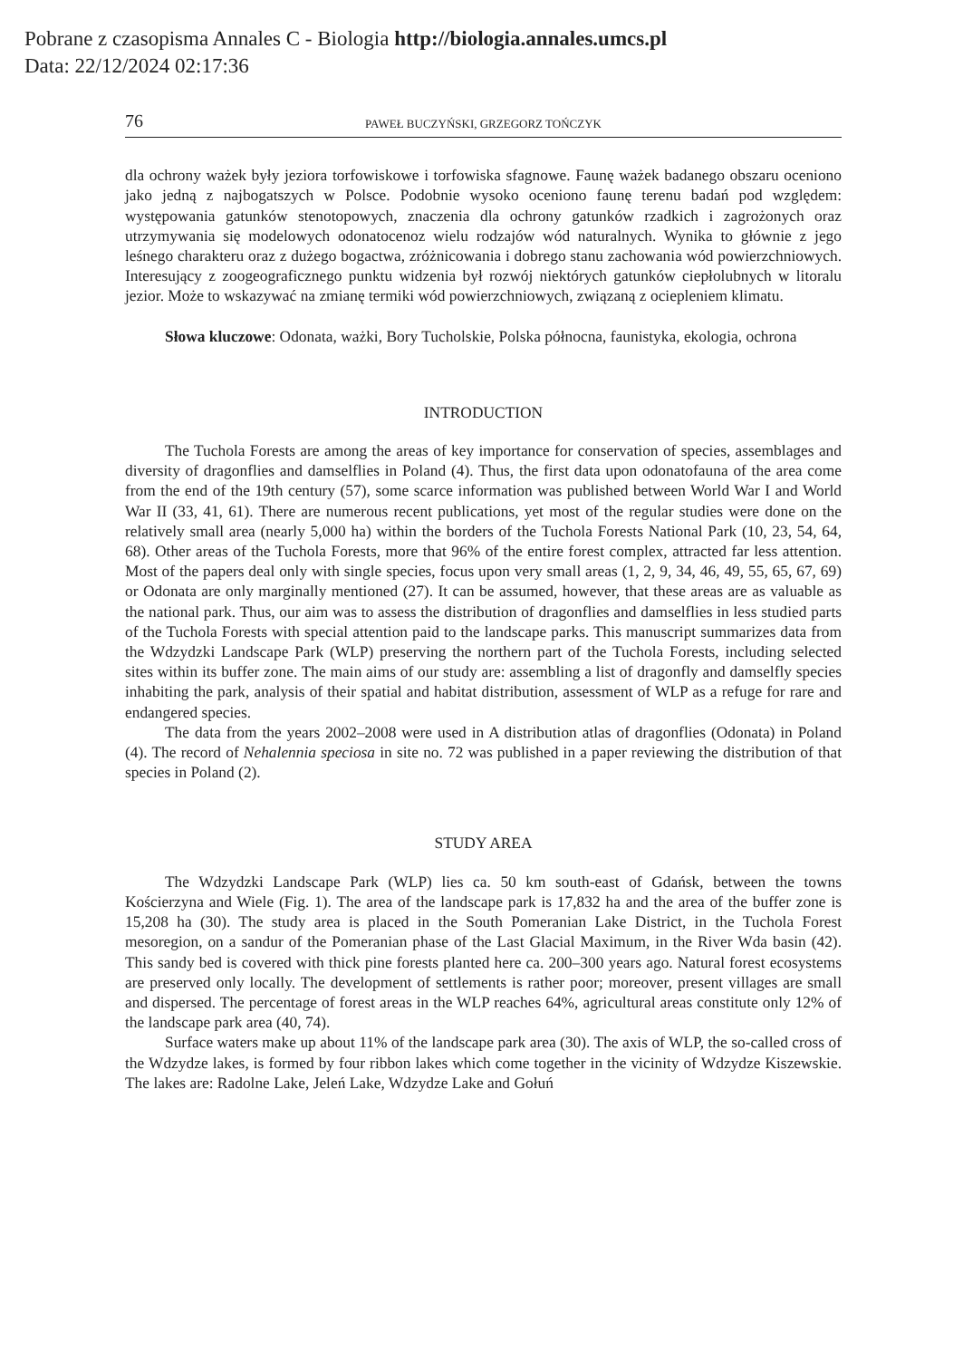Pobrane z czasopisma Annales C - Biologia http://biologia.annales.umcs.pl
Data: 22/12/2024 02:17:36
76 PAWEŁ BUCZYŃSKI, GRZEGORZ TOŃCZYK
dla ochrony ważek były jeziora torfowiskowe i torfowiska sfagnowe. Faunę ważek badanego obszaru oceniono jako jedną z najbogatszych w Polsce. Podobnie wysoko oceniono faunę terenu badań pod względem: występowania gatunków stenotopowych, znaczenia dla ochrony gatunków rzadkich i zagrożonych oraz utrzymywania się modelowych odonatocenoz wielu rodzajów wód naturalnych. Wynika to głównie z jego leśnego charakteru oraz z dużego bogactwa, zróżnicowania i dobrego stanu zachowania wód powierzchniowych. Interesujący z zoogeograficznego punktu widzenia był rozwój niektórych gatunków ciepłolubnych w litoralu jezior. Może to wskazywać na zmianę termiki wód powierzchniowych, związaną z ociepleniem klimatu.
Słowa kluczowe: Odonata, ważki, Bory Tucholskie, Polska północna, faunistyka, ekologia, ochrona
INTRODUCTION
The Tuchola Forests are among the areas of key importance for conservation of species, assemblages and diversity of dragonflies and damselflies in Poland (4). Thus, the first data upon odonatofauna of the area come from the end of the 19th century (57), some scarce information was published between World War I and World War II (33, 41, 61). There are numerous recent publications, yet most of the regular studies were done on the relatively small area (nearly 5,000 ha) within the borders of the Tuchola Forests National Park (10, 23, 54, 64, 68). Other areas of the Tuchola Forests, more that 96% of the entire forest complex, attracted far less attention. Most of the papers deal only with single species, focus upon very small areas (1, 2, 9, 34, 46, 49, 55, 65, 67, 69) or Odonata are only marginally mentioned (27). It can be assumed, however, that these areas are as valuable as the national park. Thus, our aim was to assess the distribution of dragonflies and damselflies in less studied parts of the Tuchola Forests with special attention paid to the landscape parks. This manuscript summarizes data from the Wdzydzki Landscape Park (WLP) preserving the northern part of the Tuchola Forests, including selected sites within its buffer zone. The main aims of our study are: assembling a list of dragonfly and damselfly species inhabiting the park, analysis of their spatial and habitat distribution, assessment of WLP as a refuge for rare and endangered species.
The data from the years 2002–2008 were used in A distribution atlas of dragonflies (Odonata) in Poland (4). The record of Nehalennia speciosa in site no. 72 was published in a paper reviewing the distribution of that species in Poland (2).
STUDY AREA
The Wdzydzki Landscape Park (WLP) lies ca. 50 km south-east of Gdańsk, between the towns Kościerzyna and Wiele (Fig. 1). The area of the landscape park is 17,832 ha and the area of the buffer zone is 15,208 ha (30). The study area is placed in the South Pomeranian Lake District, in the Tuchola Forest mesoregion, on a sandur of the Pomeranian phase of the Last Glacial Maximum, in the River Wda basin (42). This sandy bed is covered with thick pine forests planted here ca. 200–300 years ago. Natural forest ecosystems are preserved only locally. The development of settlements is rather poor; moreover, present villages are small and dispersed. The percentage of forest areas in the WLP reaches 64%, agricultural areas constitute only 12% of the landscape park area (40, 74).
Surface waters make up about 11% of the landscape park area (30). The axis of WLP, the so-called cross of the Wdzydze lakes, is formed by four ribbon lakes which come together in the vicinity of Wdzydze Kiszewskie. The lakes are: Radolne Lake, Jeleń Lake, Wdzydze Lake and Gołuń